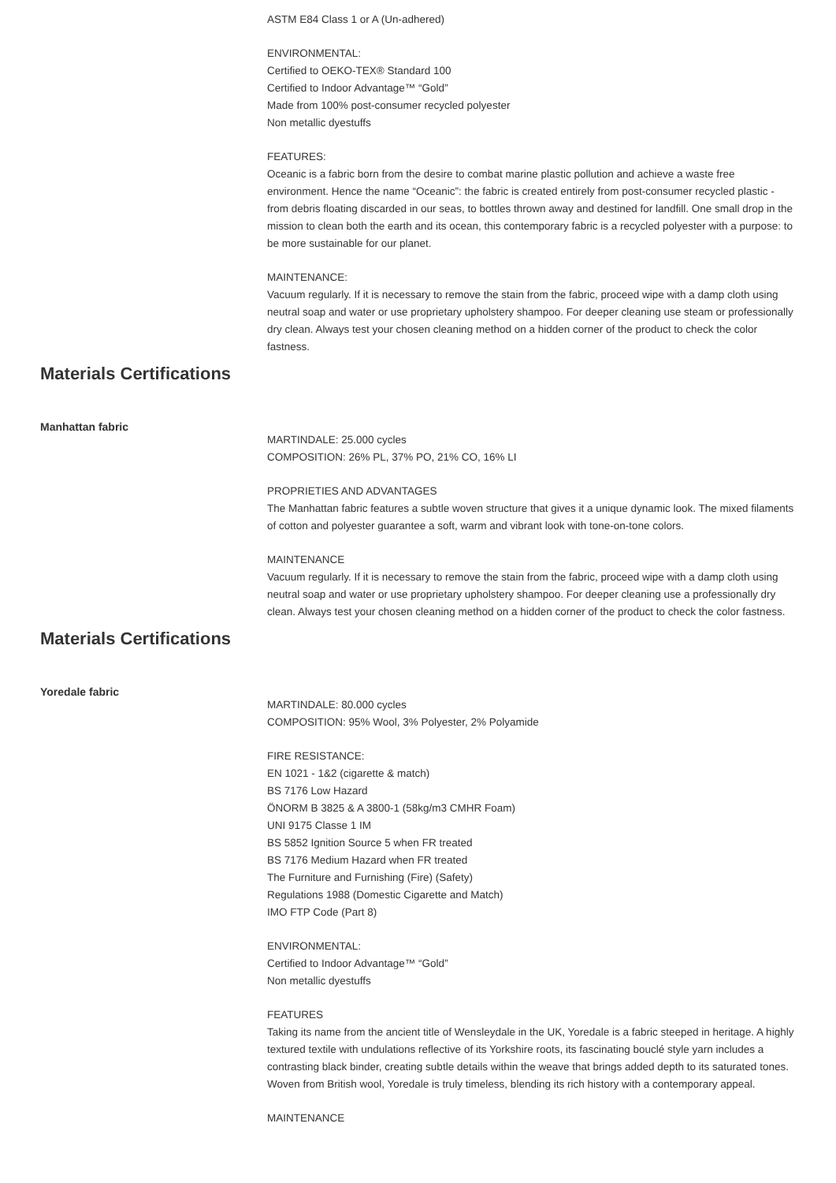ASTM E84 Class 1 or A (Un-adhered)
ENVIRONMENTAL:
Certified to OEKO-TEX® Standard 100
Certified to Indoor Advantage™ “Gold”
Made from 100% post-consumer recycled polyester
Non metallic dyestuffs
FEATURES:
Oceanic is a fabric born from the desire to combat marine plastic pollution and achieve a waste free environment. Hence the name “Oceanic”: the fabric is created entirely from post-consumer recycled plastic - from debris floating discarded in our seas, to bottles thrown away and destined for landfill. One small drop in the mission to clean both the earth and its ocean, this contemporary fabric is a recycled polyester with a purpose: to be more sustainable for our planet.
MAINTENANCE:
Vacuum regularly. If it is necessary to remove the stain from the fabric, proceed wipe with a damp cloth using neutral soap and water or use proprietary upholstery shampoo. For deeper cleaning use steam or professionally dry clean. Always test your chosen cleaning method on a hidden corner of the product to check the color fastness.
Materials Certifications
Manhattan fabric
MARTINDALE: 25.000 cycles
COMPOSITION: 26% PL, 37% PO, 21% CO, 16% LI
PROPRIETIES AND ADVANTAGES
The Manhattan fabric features a subtle woven structure that gives it a unique dynamic look. The mixed filaments of cotton and polyester guarantee a soft, warm and vibrant look with tone-on-tone colors.
MAINTENANCE
Vacuum regularly. If it is necessary to remove the stain from the fabric, proceed wipe with a damp cloth using neutral soap and water or use proprietary upholstery shampoo. For deeper cleaning use a professionally dry clean. Always test your chosen cleaning method on a hidden corner of the product to check the color fastness.
Materials Certifications
Yoredale fabric
MARTINDALE: 80.000 cycles
COMPOSITION: 95% Wool, 3% Polyester, 2% Polyamide
FIRE RESISTANCE:
EN 1021 - 1&2 (cigarette & match)
BS 7176 Low Hazard
ÖNORM B 3825 & A 3800-1 (58kg/m3 CMHR Foam)
UNI 9175 Classe 1 IM
BS 5852 Ignition Source 5 when FR treated
BS 7176 Medium Hazard when FR treated
The Furniture and Furnishing (Fire) (Safety)
Regulations 1988 (Domestic Cigarette and Match)
IMO FTP Code (Part 8)
ENVIRONMENTAL:
Certified to Indoor Advantage™ “Gold”
Non metallic dyestuffs
FEATURES
Taking its name from the ancient title of Wensleydale in the UK, Yoredale is a fabric steeped in heritage. A highly textured textile with undulations reflective of its Yorkshire roots, its fascinating bouclé style yarn includes a contrasting black binder, creating subtle details within the weave that brings added depth to its saturated tones. Woven from British wool, Yoredale is truly timeless, blending its rich history with a contemporary appeal.
MAINTENANCE